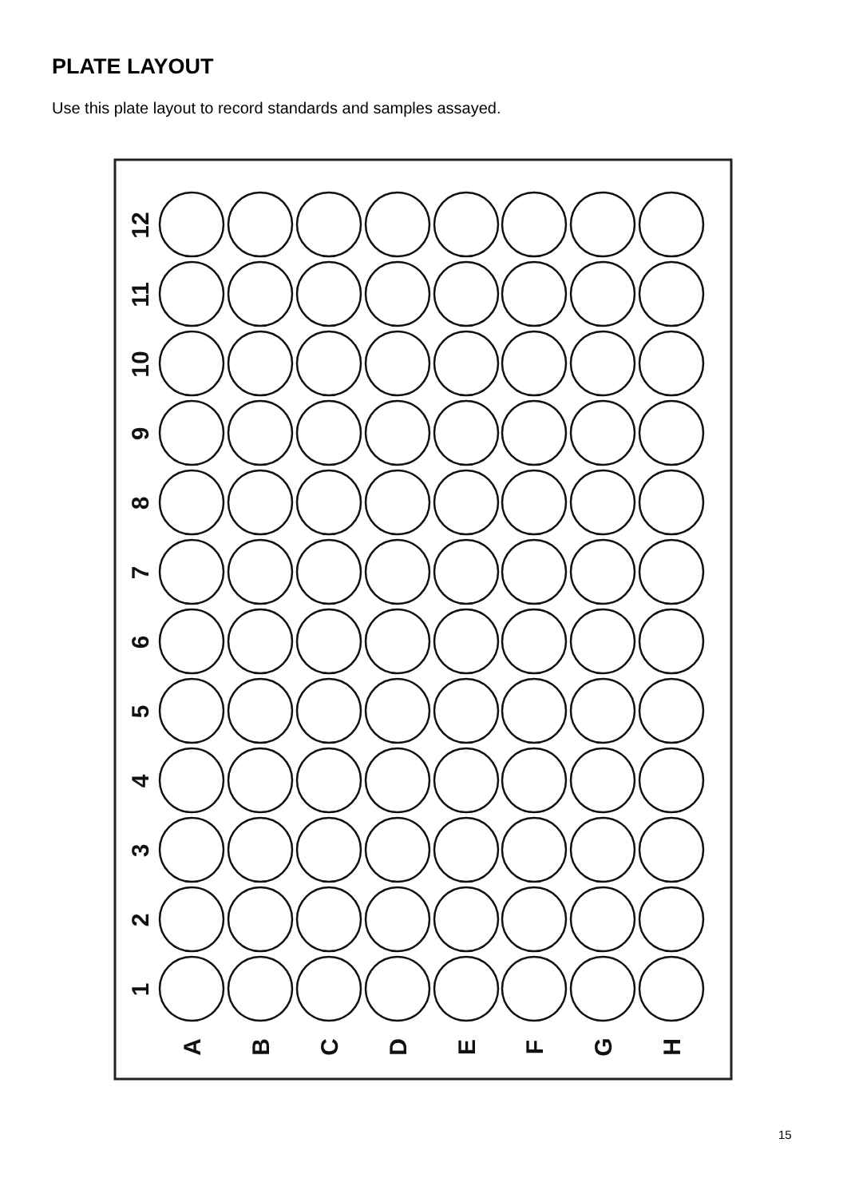PLATE LAYOUT
Use this plate layout to record standards and samples assayed.
1
2
3
4
5
6
7
8
9
10
11
12
A
B
C
D
E
F
G
H
15